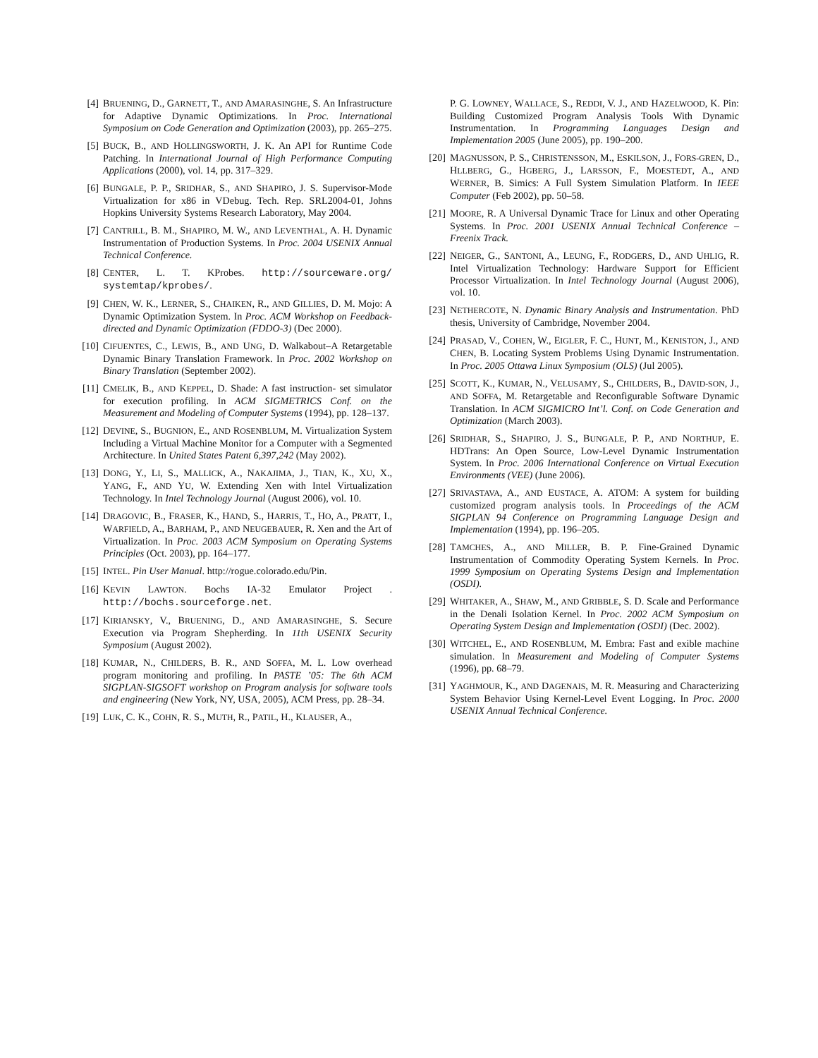[4] BRUENING, D., GARNETT, T., AND AMARASINGHE, S. An Infrastructure for Adaptive Dynamic Optimizations. In Proc. International Symposium on Code Generation and Optimization (2003), pp. 265–275.
[5] BUCK, B., AND HOLLINGSWORTH, J. K. An API for Runtime Code Patching. In International Journal of High Performance Computing Applications (2000), vol. 14, pp. 317–329.
[6] BUNGALE, P. P., SRIDHAR, S., AND SHAPIRO, J. S. Supervisor-Mode Virtualization for x86 in VDebug. Tech. Rep. SRL2004-01, Johns Hopkins University Systems Research Laboratory, May 2004.
[7] CANTRILL, B. M., SHAPIRO, M. W., AND LEVENTHAL, A. H. Dynamic Instrumentation of Production Systems. In Proc. 2004 USENIX Annual Technical Conference.
[8] CENTER, L. T. KProbes. http://sourceware.org/ systemtap/kprobes/.
[9] CHEN, W. K., LERNER, S., CHAIKEN, R., AND GILLIES, D. M. Mojo: A Dynamic Optimization System. In Proc. ACM Workshop on Feedback-directed and Dynamic Optimization (FDDO-3) (Dec 2000).
[10]
CIFUENTES, C., LEWIS, B., AND UNG, D. Walkabout–A Retargetable Dynamic Binary Translation Framework. In Proc. 2002 Workshop on Binary Translation (September 2002).
[11]
CMELIK, B., AND KEPPEL, D. Shade: A fast instruction- set simulator for execution profiling. In ACM SIGMETRICS Conf. on the Measurement and Modeling of Computer Systems (1994), pp. 128–137.
[12]
DEVINE, S., BUGNION, E., AND ROSENBLUM, M. Virtualization System Including a Virtual Machine Monitor for a Computer with a Segmented Architecture. In United States Patent 6,397,242 (May 2002).
[13]
DONG, Y., LI, S., MALLICK, A., NAKAJIMA, J., TIAN, K., XU, X., YANG, F., AND YU, W. Extending Xen with Intel Virtualization Technology. In Intel Technology Journal (August 2006), vol. 10.
[14]
DRAGOVIC, B., FRASER, K., HAND, S., HARRIS, T., HO, A., PRATT, I., WARFIELD, A., BARHAM, P., AND NEUGEBAUER, R. Xen and the Art of Virtualization. In Proc. 2003 ACM Symposium on Operating Systems Principles (Oct. 2003), pp. 164–177.
[15]
INTEL. Pin User Manual. http://rogue.colorado.edu/Pin.
[16]
KEVIN LAWTON. Bochs IA-32 Emulator Project . http://bochs.sourceforge.net.
[17]
KIRIANSKY, V., BRUENING, D., AND AMARASINGHE, S. Secure Execution via Program Shepherding. In 11th USENIX Security Symposium (August 2002).
[18]
KUMAR, N., CHILDERS, B. R., AND SOFFA, M. L. Low overhead program monitoring and profiling. In PASTE ’05: The 6th ACM SIGPLAN-SIGSOFT workshop on Program analysis for software tools and engineering (New York, NY, USA, 2005), ACM Press, pp. 28–34.
[19]
LUK, C. K., COHN, R. S., MUTH, R., PATIL, H., KLAUSER, A.,
P. G. LOWNEY, WALLACE, S., REDDI, V. J., AND HAZELWOOD, K. Pin: Building Customized Program Analysis Tools With Dynamic Instrumentation. In Programming Languages Design and Implementation 2005 (June 2005), pp. 190–200.
[20]
MAGNUSSON, P. S., CHRISTENSSON, M., ESKILSON, J., FORS-GREN, D., HLLBERG, G., HGBERG, J., LARSSON, F., MOESTEDT, A., AND WERNER, B. Simics: A Full System Simulation Platform. In IEEE Computer (Feb 2002), pp. 50–58.
[21]
MOORE, R. A Universal Dynamic Trace for Linux and other Operating Systems. In Proc. 2001 USENIX Annual Technical Conference – Freenix Track.
[22]
NEIGER, G., SANTONI, A., LEUNG, F., RODGERS, D., AND UHLIG, R. Intel Virtualization Technology: Hardware Support for Efficient Processor Virtualization. In Intel Technology Journal (August 2006), vol. 10.
[23]
NETHERCOTE, N. Dynamic Binary Analysis and Instrumentation. PhD thesis, University of Cambridge, November 2004.
[24]
PRASAD, V., COHEN, W., EIGLER, F. C., HUNT, M., KENISTON, J., AND CHEN, B. Locating System Problems Using Dynamic Instrumentation. In Proc. 2005 Ottawa Linux Symposium (OLS) (Jul 2005).
[25]
SCOTT, K., KUMAR, N., VELUSAMY, S., CHILDERS, B., DAVID-SON, J., AND SOFFA, M. Retargetable and Reconfigurable Software Dynamic Translation. In ACM SIGMICRO Int’l. Conf. on Code Generation and Optimization (March 2003).
[26]
SRIDHAR, S., SHAPIRO, J. S., BUNGALE, P. P., AND NORTHUP, E. HDTrans: An Open Source, Low-Level Dynamic Instrumentation System. In Proc. 2006 International Conference on Virtual Execution Environments (VEE) (June 2006).
[27]
SRIVASTAVA, A., AND EUSTACE, A. ATOM: A system for building customized program analysis tools. In Proceedings of the ACM SIGPLAN 94 Conference on Programming Language Design and Implementation (1994), pp. 196–205.
[28]
TAMCHES, A., AND MILLER, B. P. Fine-Grained Dynamic Instrumentation of Commodity Operating System Kernels. In Proc. 1999 Symposium on Operating Systems Design and Implementation (OSDI).
[29]
WHITAKER, A., SHAW, M., AND GRIBBLE, S. D. Scale and Performance in the Denali Isolation Kernel. In Proc. 2002 ACM Symposium on Operating System Design and Implementation (OSDI) (Dec. 2002).
[30]
WITCHEL, E., AND ROSENBLUM, M. Embra: Fast and exible machine simulation. In Measurement and Modeling of Computer Systems (1996), pp. 68–79.
[31]
YAGHMOUR, K., AND DAGENAIS, M. R. Measuring and Characterizing System Behavior Using Kernel-Level Event Logging. In Proc. 2000 USENIX Annual Technical Conference.